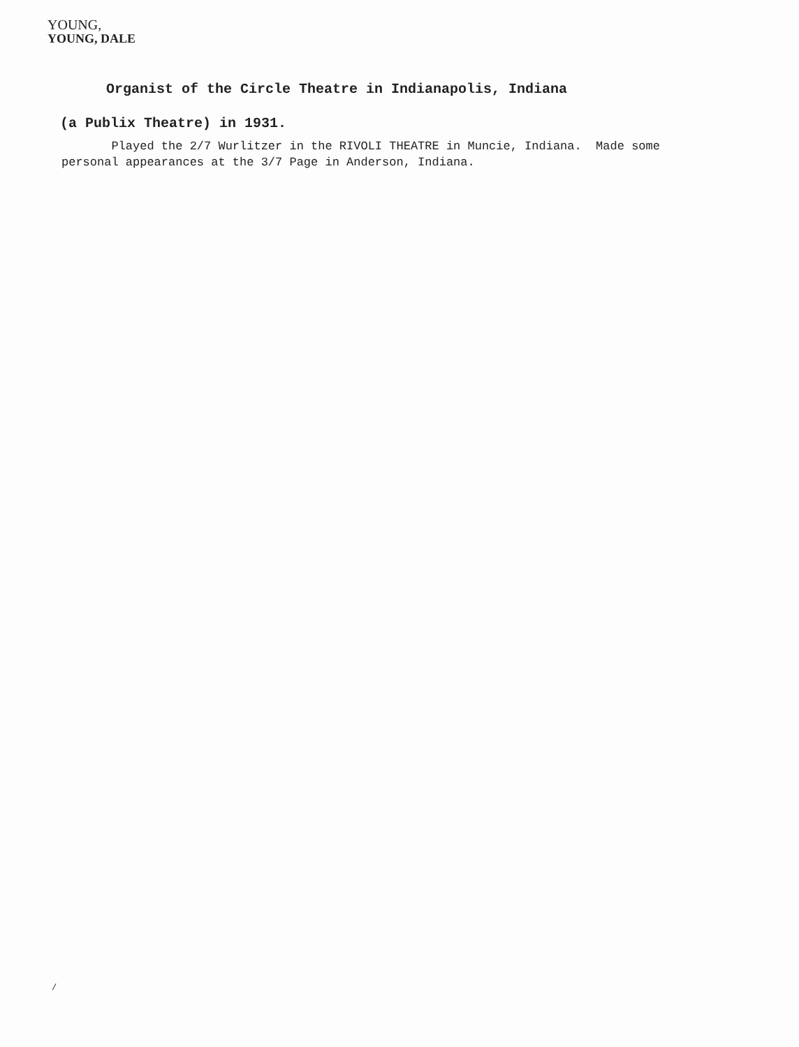YOUNG,
YOUNG, DALE
Organist of the Circle Theatre in Indianapolis, Indiana
(a Publix Theatre) in 1931.
Played the 2/7 Wurlitzer in the RIVOLI THEATRE in Muncie, Indiana. Made some personal appearances at the 3/7 Page in Anderson, Indiana.
/